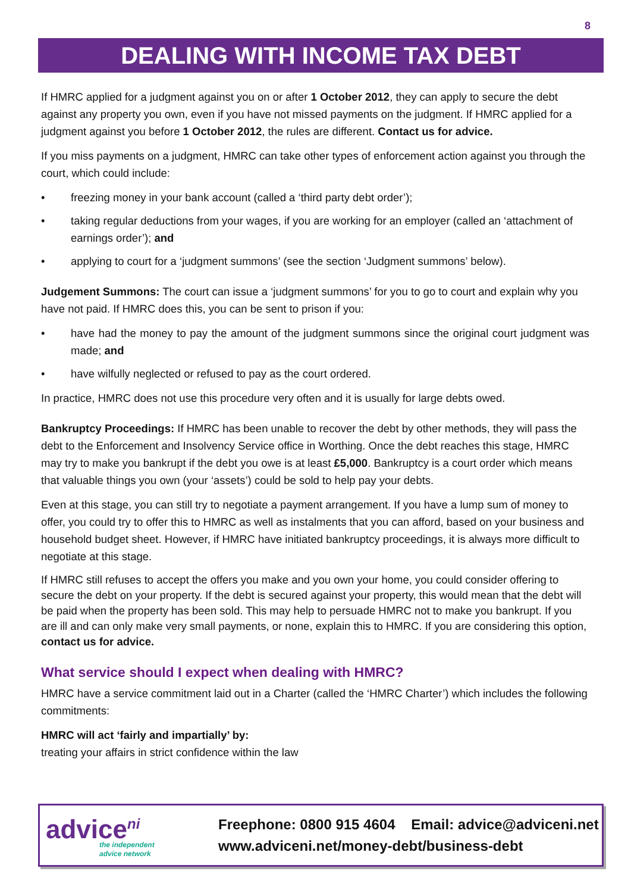8
DEALING WITH INCOME TAX DEBT
If HMRC applied for a judgment against you on or after 1 October 2012, they can apply to secure the debt against any property you own, even if you have not missed payments on the judgment. If HMRC applied for a judgment against you before 1 October 2012, the rules are different. Contact us for advice.
If you miss payments on a judgment, HMRC can take other types of enforcement action against you through the court, which could include:
• freezing money in your bank account (called a ‘third party debt order’);
• taking regular deductions from your wages, if you are working for an employer (called an ‘attachment of earnings order’); and
• applying to court for a ‘judgment summons’ (see the section ‘Judgment summons’ below).
Judgement Summons: The court can issue a ‘judgment summons’ for you to go to court and explain why you have not paid. If HMRC does this, you can be sent to prison if you:
• have had the money to pay the amount of the judgment summons since the original court judgment was made; and
• have wilfully neglected or refused to pay as the court ordered.
In practice, HMRC does not use this procedure very often and it is usually for large debts owed.
Bankruptcy Proceedings: If HMRC has been unable to recover the debt by other methods, they will pass the debt to the Enforcement and Insolvency Service office in Worthing. Once the debt reaches this stage, HMRC may try to make you bankrupt if the debt you owe is at least £5,000. Bankruptcy is a court order which means that valuable things you own (your ‘assets’) could be sold to help pay your debts.
Even at this stage, you can still try to negotiate a payment arrangement. If you have a lump sum of money to offer, you could try to offer this to HMRC as well as instalments that you can afford, based on your business and household budget sheet. However, if HMRC have initiated bankruptcy proceedings, it is always more difficult to negotiate at this stage.
If HMRC still refuses to accept the offers you make and you own your home, you could consider offering to secure the debt on your property. If the debt is secured against your property, this would mean that the debt will be paid when the property has been sold. This may help to persuade HMRC not to make you bankrupt. If you are ill and can only make very small payments, or none, explain this to HMRC. If you are considering this option, contact us for advice.
What service should I expect when dealing with HMRC?
HMRC have a service commitment laid out in a Charter (called the ‘HMRC Charter’) which includes the following commitments:
HMRC will act ‘fairly and impartially’ by:
treating your affairs in strict confidence within the law
advice<sup>ni</sup>
the independent
advice network
Freephone: 0800 915 4604 Email: advice@adviceni.net
www.adviceni.net/money-debt/business-debt